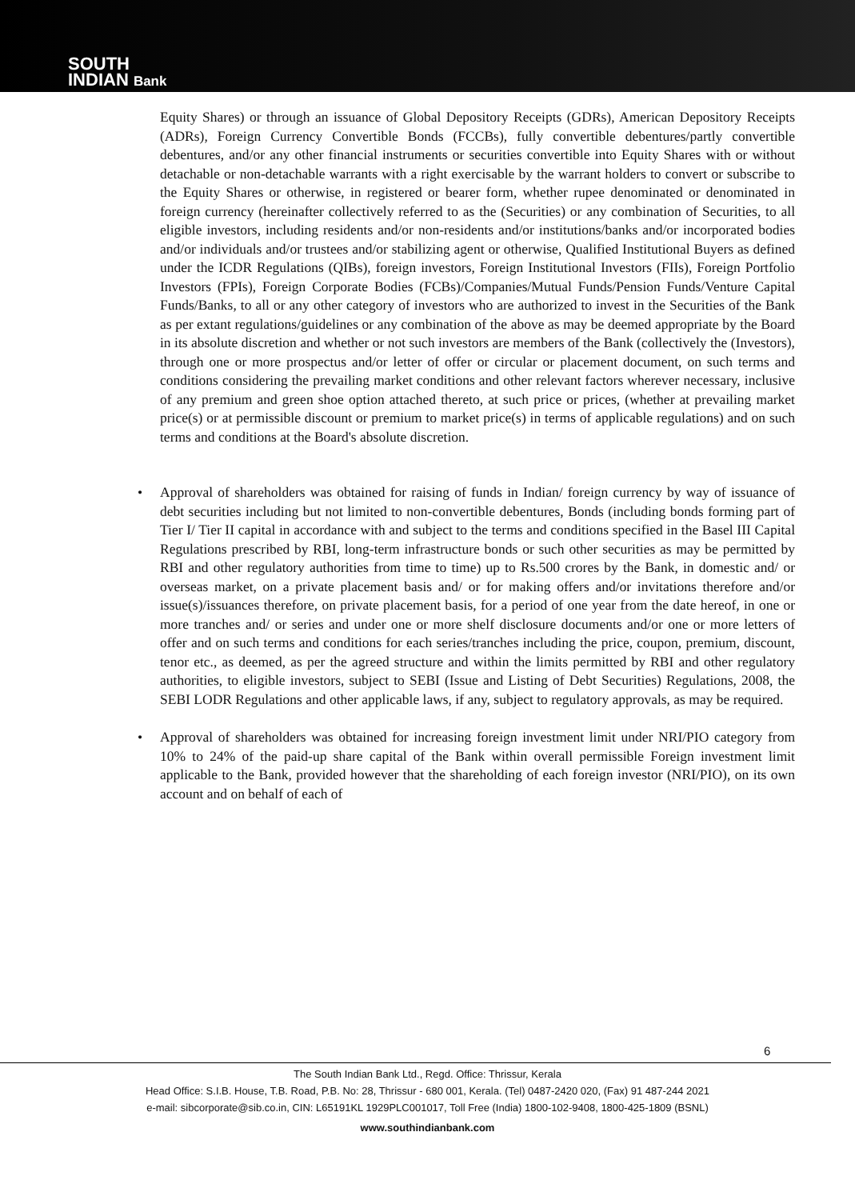SOUTH
INDIAN Bank
Equity Shares) or through an issuance of Global Depository Receipts (GDRs), American Depository Receipts (ADRs), Foreign Currency Convertible Bonds (FCCBs), fully convertible debentures/partly convertible debentures, and/or any other financial instruments or securities convertible into Equity Shares with or without detachable or non-detachable warrants with a right exercisable by the warrant holders to convert or subscribe to the Equity Shares or otherwise, in registered or bearer form, whether rupee denominated or denominated in foreign currency (hereinafter collectively referred to as the (Securities) or any combination of Securities, to all eligible investors, including residents and/or non-residents and/or institutions/banks and/or incorporated bodies and/or individuals and/or trustees and/or stabilizing agent or otherwise, Qualified Institutional Buyers as defined under the ICDR Regulations (QIBs), foreign investors, Foreign Institutional Investors (FIIs), Foreign Portfolio Investors (FPIs), Foreign Corporate Bodies (FCBs)/Companies/Mutual Funds/Pension Funds/Venture Capital Funds/Banks, to all or any other category of investors who are authorized to invest in the Securities of the Bank as per extant regulations/guidelines or any combination of the above as may be deemed appropriate by the Board in its absolute discretion and whether or not such investors are members of the Bank (collectively the (Investors), through one or more prospectus and/or letter of offer or circular or placement document, on such terms and conditions considering the prevailing market conditions and other relevant factors wherever necessary, inclusive of any premium and green shoe option attached thereto, at such price or prices, (whether at prevailing market price(s) or at permissible discount or premium to market price(s) in terms of applicable regulations) and on such terms and conditions at the Board's absolute discretion.
• Approval of shareholders was obtained for raising of funds in Indian/ foreign currency by way of issuance of debt securities including but not limited to non-convertible debentures, Bonds (including bonds forming part of Tier I/ Tier II capital in accordance with and subject to the terms and conditions specified in the Basel III Capital Regulations prescribed by RBI, long-term infrastructure bonds or such other securities as may be permitted by RBI and other regulatory authorities from time to time) up to Rs.500 crores by the Bank, in domestic and/ or overseas market, on a private placement basis and/ or for making offers and/or invitations therefore and/or issue(s)/issuances therefore, on private placement basis, for a period of one year from the date hereof, in one or more tranches and/ or series and under one or more shelf disclosure documents and/or one or more letters of offer and on such terms and conditions for each series/tranches including the price, coupon, premium, discount, tenor etc., as deemed, as per the agreed structure and within the limits permitted by RBI and other regulatory authorities, to eligible investors, subject to SEBI (Issue and Listing of Debt Securities) Regulations, 2008, the SEBI LODR Regulations and other applicable laws, if any, subject to regulatory approvals, as may be required.
• Approval of shareholders was obtained for increasing foreign investment limit under NRI/PIO category from 10% to 24% of the paid-up share capital of the Bank within overall permissible Foreign investment limit applicable to the Bank, provided however that the shareholding of each foreign investor (NRI/PIO), on its own account and on behalf of each of
6
The South Indian Bank Ltd., Regd. Office: Thrissur, Kerala
Head Office: S.I.B. House, T.B. Road, P.B. No: 28, Thrissur - 680 001, Kerala. (Tel) 0487-2420 020, (Fax) 91 487-244 2021
e-mail: sibcorporate@sib.co.in, CIN: L65191KL 1929PLC001017, Toll Free (India) 1800-102-9408, 1800-425-1809 (BSNL)
www.southindianbank.com